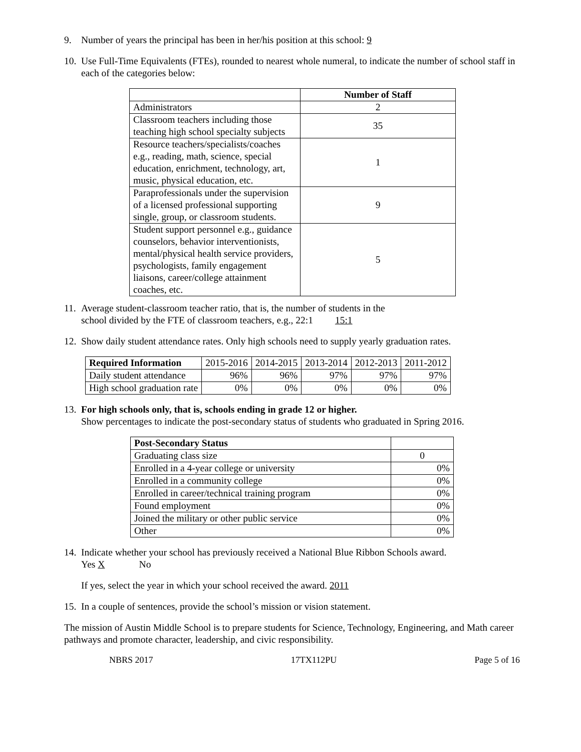9. Number of years the principal has been in her/his position at this school: 9
10. Use Full-Time Equivalents (FTEs), rounded to nearest whole numeral, to indicate the number of school staff in each of the categories below:
| | Number of Staff |
| Administrators | 2 |
| Classroom teachers including those teaching high school specialty subjects | 35 |
| Resource teachers/specialists/coaches e.g., reading, math, science, special education, enrichment, technology, art, music, physical education, etc. | 1 |
| Paraprofessionals under the supervision of a licensed professional supporting single, group, or classroom students. | 9 |
| Student support personnel e.g., guidance counselors, behavior interventionists, mental/physical health service providers, psychologists, family engagement liaisons, career/college attainment coaches, etc. | 5 |
11. Average student-classroom teacher ratio, that is, the number of students in the
school divided by the FTE of classroom teachers, e.g., 22:1 15:1
12. Show daily student attendance rates. Only high schools need to supply yearly graduation rates.
| Required Information | 2015-2016 | 2014-2015 | 2013-2014 | 2012-2013 | 2011-2012 |
| Daily student attendance | 96% | 96% | 97% | 97% | 97% |
| High school graduation rate | 0% | 0% | 0% | 0% | 0% |
13. For high schools only, that is, schools ending in grade 12 or higher.
Show percentages to indicate the post-secondary status of students who graduated in Spring 2016.
| Post-Secondary Status | |
| Graduating class size | 0 |
| Enrolled in a 4-year college or university | 0% |
| Enrolled in a community college | 0% |
| Enrolled in career/technical training program | 0% |
| Found employment | 0% |
| Joined the military or other public service | 0% |
| Other | 0% |
14. Indicate whether your school has previously received a National Blue Ribbon Schools award.
Yes X No
If yes, select the year in which your school received the award. 2011
15. In a couple of sentences, provide the school’s mission or vision statement.
The mission of Austin Middle School is to prepare students for Science, Technology, Engineering, and Math career pathways and promote character, leadership, and civic responsibility.
NBRS 2017 17TX112PU Page 5 of 16